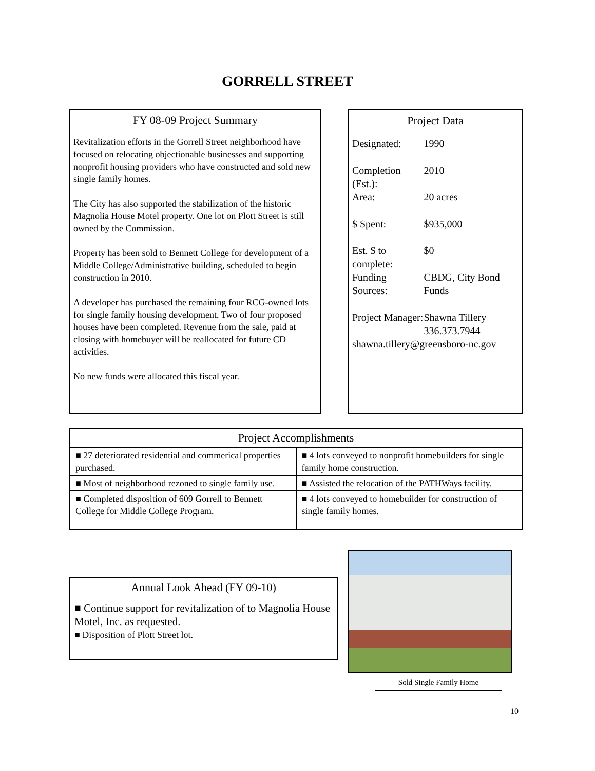GORRELL STREET
FY 08-09 Project Summary
Revitalization efforts in the Gorrell Street neighborhood have focused on relocating objectionable businesses and supporting nonprofit housing providers who have constructed and sold new single family homes.
The City has also supported the stabilization of the historic Magnolia House Motel property. One lot on Plott Street is still owned by the Commission.
Property has been sold to Bennett College for development of a Middle College/Administrative building, scheduled to begin construction in 2010.
A developer has purchased the remaining four RCG-owned lots for single family housing development. Two of four proposed houses have been completed. Revenue from the sale, paid at closing with homebuyer will be reallocated for future CD activities.
No new funds were allocated this fiscal year.
Project Data
| Designated: | 1990 |
| Completion (Est.): | 2010 |
| Area: | 20 acres |
| $ Spent: | $935,000 |
| Est. $ to complete: | $0 |
| Funding Sources: | CBDG, City Bond Funds |
| Project Manager: | Shawna Tillery 336.373.7944 |
| shawna.tillery@greensboro-nc.gov | |
| Project Accomplishments | |
| --- | --- |
| ■ 27 deteriorated residential and commerical properties purchased. | ■ 4 lots conveyed to nonprofit homebuilders for single family home construction. |
| ■ Most of neighborhood rezoned to single family use. | ■ Assisted the relocation of the PATHWays facility. |
| ■ Completed disposition of 609 Gorrell to Bennett College for Middle College Program. | ■ 4 lots conveyed to homebuilder for construction of single family homes. |
Annual Look Ahead (FY 09-10)
■ Continue support for revitalization of to Magnolia House Motel, Inc. as requested.
■ Disposition of Plott Street lot.
Sold Single Family Home
10